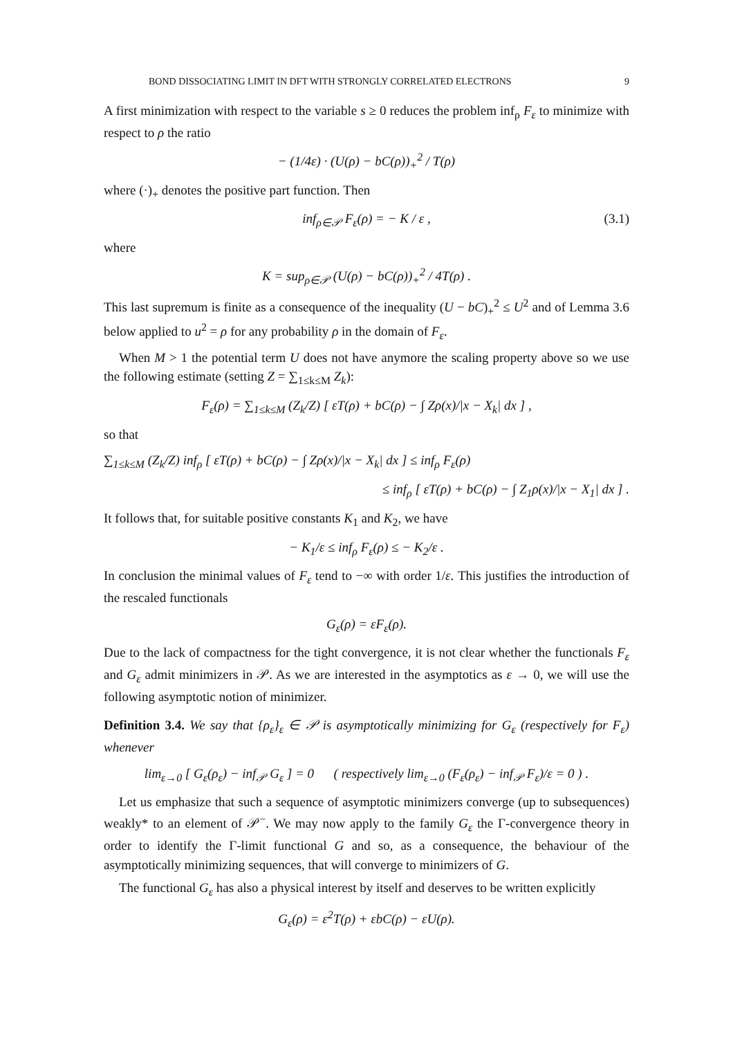BOND DISSOCIATING LIMIT IN DFT WITH STRONGLY CORRELATED ELECTRONS 9
A first minimization with respect to the variable s ≥ 0 reduces the problem inf<sub>ρ</sub> F<sub>ε</sub> to minimize with respect to ρ the ratio
− (1/4ε) · (U(ρ) − bC(ρ))<sub>+</sub><sup>2</sup> / T(ρ)
where (·)<sub>+</sub> denotes the positive part function. Then
inf<sub>ρ∈𝒫</sub> F<sub>ε</sub>(ρ) = − K / ε , (3.1)
where
K = sup<sub>ρ∈𝒫</sub> (U(ρ) − bC(ρ))<sub>+</sub><sup>2</sup> / 4T(ρ) .
This last supremum is finite as a consequence of the inequality (U − bC)<sub>+</sub><sup>2</sup> ≤ U<sup>2</sup> and of Lemma 3.6 below applied to u<sup>2</sup> = ρ for any probability ρ in the domain of F<sub>ε</sub>.
When M > 1 the potential term U does not have anymore the scaling property above so we use the following estimate (setting Z = ∑<sub>1≤k≤M</sub> Z<sub>k</sub>):
F<sub>ε</sub>(ρ) = ∑<sub>1≤k≤M</sub> (Z<sub>k</sub>/Z) [ εT(ρ) + bC(ρ) − ∫ Zρ(x)/|x − X<sub>k</sub>| dx ] ,
so that
∑<sub>1≤k≤M</sub> (Z<sub>k</sub>/Z) inf<sub>ρ</sub> [ εT(ρ) + bC(ρ) − ∫ Zρ(x)/|x − X<sub>k</sub>| dx ] ≤ inf<sub>ρ</sub> F<sub>ε</sub>(ρ)
≤ inf<sub>ρ</sub> [ εT(ρ) + bC(ρ) − ∫ Z<sub>1</sub>ρ(x)/|x − X<sub>1</sub>| dx ] .
It follows that, for suitable positive constants K<sub>1</sub> and K<sub>2</sub>, we have
− K<sub>1</sub>/ε ≤ inf<sub>ρ</sub> F<sub>ε</sub>(ρ) ≤ − K<sub>2</sub>/ε .
In conclusion the minimal values of F<sub>ε</sub> tend to −∞ with order 1/ε. This justifies the introduction of the rescaled functionals
G<sub>ε</sub>(ρ) = εF<sub>ε</sub>(ρ).
Due to the lack of compactness for the tight convergence, it is not clear whether the functionals F<sub>ε</sub> and G<sub>ε</sub> admit minimizers in 𝒫. As we are interested in the asymptotics as ε → 0, we will use the following asymptotic notion of minimizer.
Definition 3.4. We say that {ρ<sub>ε</sub>}<sub>ε</sub> ∈ 𝒫 is asymptotically minimizing for G<sub>ε</sub> (respectively for F<sub>ε</sub>) whenever
lim<sub>ε→0</sub> [ G<sub>ε</sub>(ρ<sub>ε</sub>) − inf<sub>𝒫</sub> G<sub>ε</sub> ] = 0 ( respectively lim<sub>ε→0</sub> (F<sub>ε</sub>(ρ<sub>ε</sub>) − inf<sub>𝒫</sub> F<sub>ε</sub>)/ε = 0 ) .
Let us emphasize that such a sequence of asymptotic minimizers converge (up to subsequences) weakly* to an element of 𝒫<sup>−</sup>. We may now apply to the family G<sub>ε</sub> the Γ-convergence theory in order to identify the Γ-limit functional G and so, as a consequence, the behaviour of the asymptotically minimizing sequences, that will converge to minimizers of G.
The functional G<sub>ε</sub> has also a physical interest by itself and deserves to be written explicitly
G<sub>ε</sub>(ρ) = ε<sup>2</sup>T(ρ) + εbC(ρ) − εU(ρ).